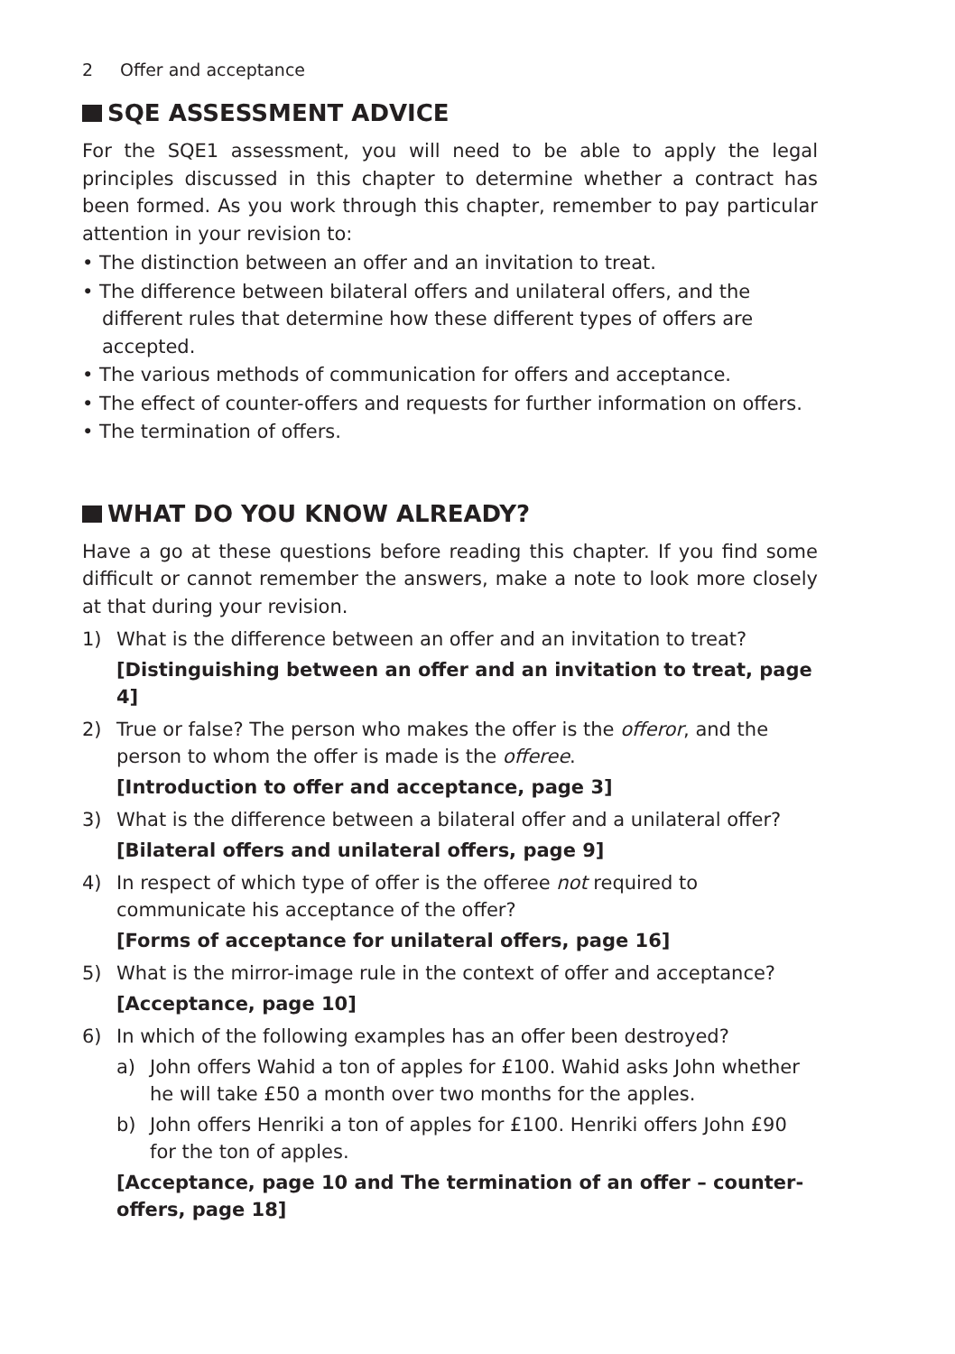2 Offer and acceptance
SQE ASSESSMENT ADVICE
For the SQE1 assessment, you will need to be able to apply the legal principles discussed in this chapter to determine whether a contract has been formed. As you work through this chapter, remember to pay particular attention in your revision to:
• The distinction between an offer and an invitation to treat.
• The difference between bilateral offers and unilateral offers, and the different rules that determine how these different types of offers are accepted.
• The various methods of communication for offers and acceptance.
• The effect of counter-offers and requests for further information on offers.
• The termination of offers.
WHAT DO YOU KNOW ALREADY?
Have a go at these questions before reading this chapter. If you find some difficult or cannot remember the answers, make a note to look more closely at that during your revision.
1) What is the difference between an offer and an invitation to treat?
[Distinguishing between an offer and an invitation to treat, page 4]
2) True or false? The person who makes the offer is the offeror, and the person to whom the offer is made is the offeree.
[Introduction to offer and acceptance, page 3]
3) What is the difference between a bilateral offer and a unilateral offer?
[Bilateral offers and unilateral offers, page 9]
4) In respect of which type of offer is the offeree not required to communicate his acceptance of the offer?
[Forms of acceptance for unilateral offers, page 16]
5) What is the mirror-image rule in the context of offer and acceptance?
[Acceptance, page 10]
6) In which of the following examples has an offer been destroyed?
a) John offers Wahid a ton of apples for £100. Wahid asks John whether he will take £50 a month over two months for the apples.
b) John offers Henriki a ton of apples for £100. Henriki offers John £90 for the ton of apples.
[Acceptance, page 10 and The termination of an offer – counter-offers, page 18]